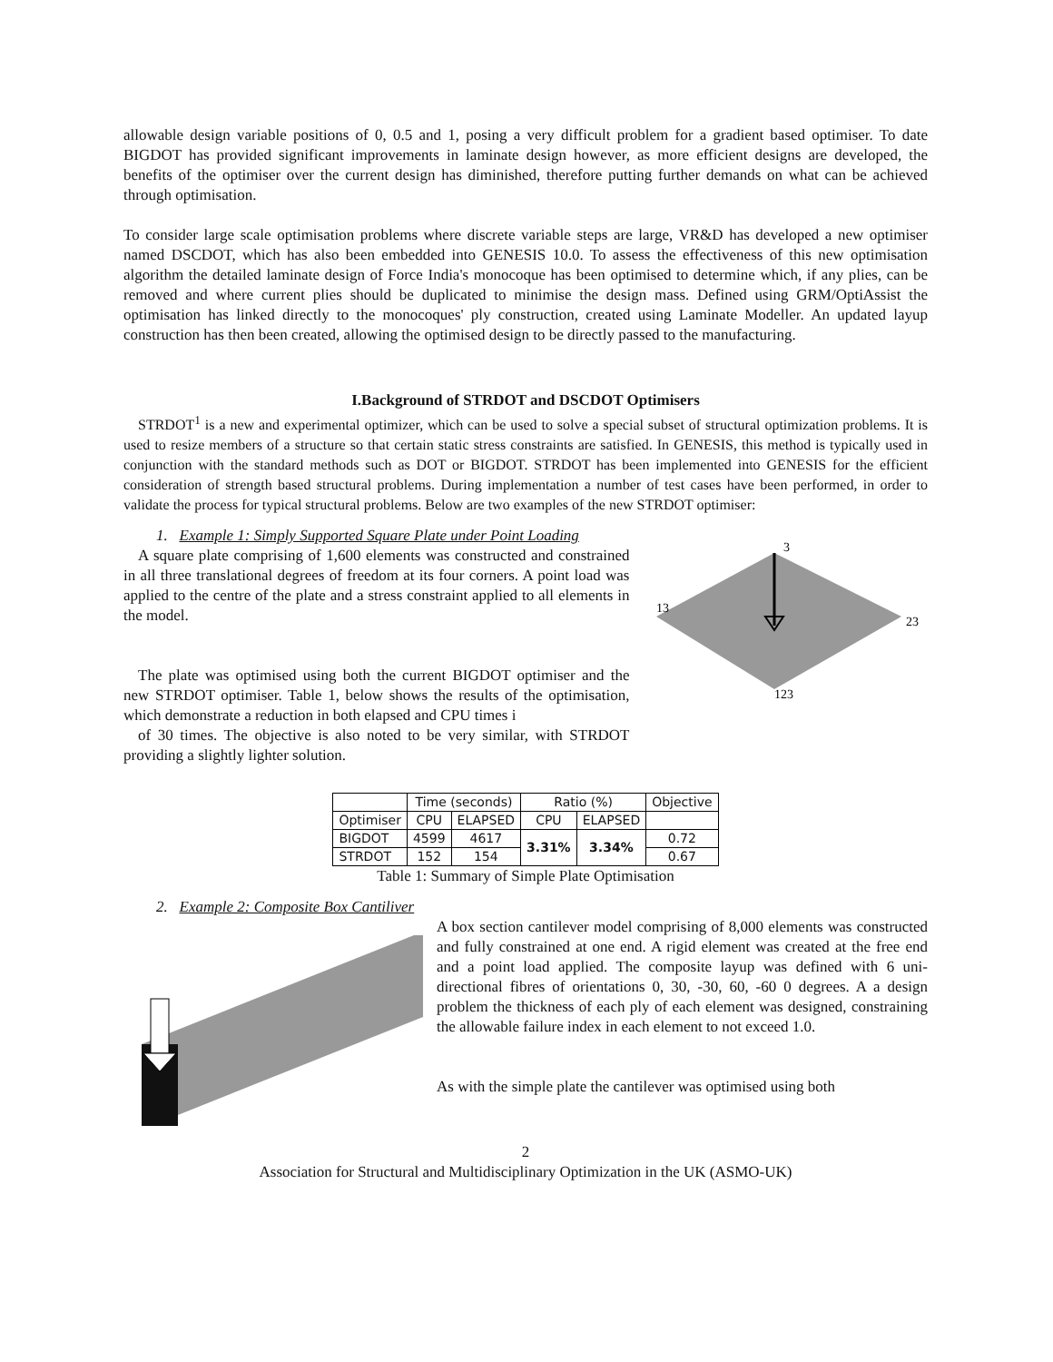allowable design variable positions of 0, 0.5 and 1, posing a very difficult problem for a gradient based optimiser. To date BIGDOT has provided significant improvements in laminate design however, as more efficient designs are developed, the benefits of the optimiser over the current design has diminished, therefore putting further demands on what can be achieved through optimisation.
To consider large scale optimisation problems where discrete variable steps are large, VR&D has developed a new optimiser named DSCDOT, which has also been embedded into GENESIS 10.0. To assess the effectiveness of this new optimisation algorithm the detailed laminate design of Force India's monocoque has been optimised to determine which, if any plies, can be removed and where current plies should be duplicated to minimise the design mass. Defined using GRM/OptiAssist the optimisation has linked directly to the monocoques' ply construction, created using Laminate Modeller. An updated layup construction has then been created, allowing the optimised design to be directly passed to the manufacturing.
I.Background of STRDOT and DSCDOT Optimisers
STRDOT<sup>1</sup> is a new and experimental optimizer, which can be used to solve a special subset of structural optimization problems. It is used to resize members of a structure so that certain static stress constraints are satisfied. In GENESIS, this method is typically used in conjunction with the standard methods such as DOT or BIGDOT. STRDOT has been implemented into GENESIS for the efficient consideration of strength based structural problems. During implementation a number of test cases have been performed, in order to validate the process for typical structural problems. Below are two examples of the new STRDOT optimiser:
1. Example 1: Simply Supported Square Plate under Point Loading
A square plate comprising of 1,600 elements was constructed and constrained in all three translational degrees of freedom at its four corners. A point load was applied to the centre of the plate and a stress constraint applied to all elements in the model.
The plate was optimised using both the current BIGDOT optimiser and the new STRDOT optimiser. Table 1, below shows the results of the optimisation, which demonstrate a reduction in both elapsed and CPU times i
of 30 times. The objective is also noted to be very similar, with STRDOT providing a slightly lighter solution.
3
23
123
13
| | Time (seconds) | | Ratio (%) | | Objective |
| --- | --- | --- | --- | --- | --- |
| Optimiser | CPU | ELAPSED | CPU | ELAPSED | |
| BIGDOT | 4599 | 4617 | 3.31% | 3.34% | 0.72 |
| STRDOT | 152 | 154 | | | 0.67 |
Table 1: Summary of Simple Plate Optimisation
2. Example 2: Composite Box Cantiliver
A box section cantilever model comprising of 8,000 elements was constructed and fully constrained at one end. A rigid element was created at the free end and a point load applied. The composite layup was defined with 6 uni-directional fibres of orientations 0, 30, -30, 60, -60 0 degrees. A a design problem the thickness of each ply of each element was designed, constraining the allowable failure index in each element to not exceed 1.0.
As with the simple plate the cantilever was optimised using both
2
Association for Structural and Multidisciplinary Optimization in the UK (ASMO-UK)